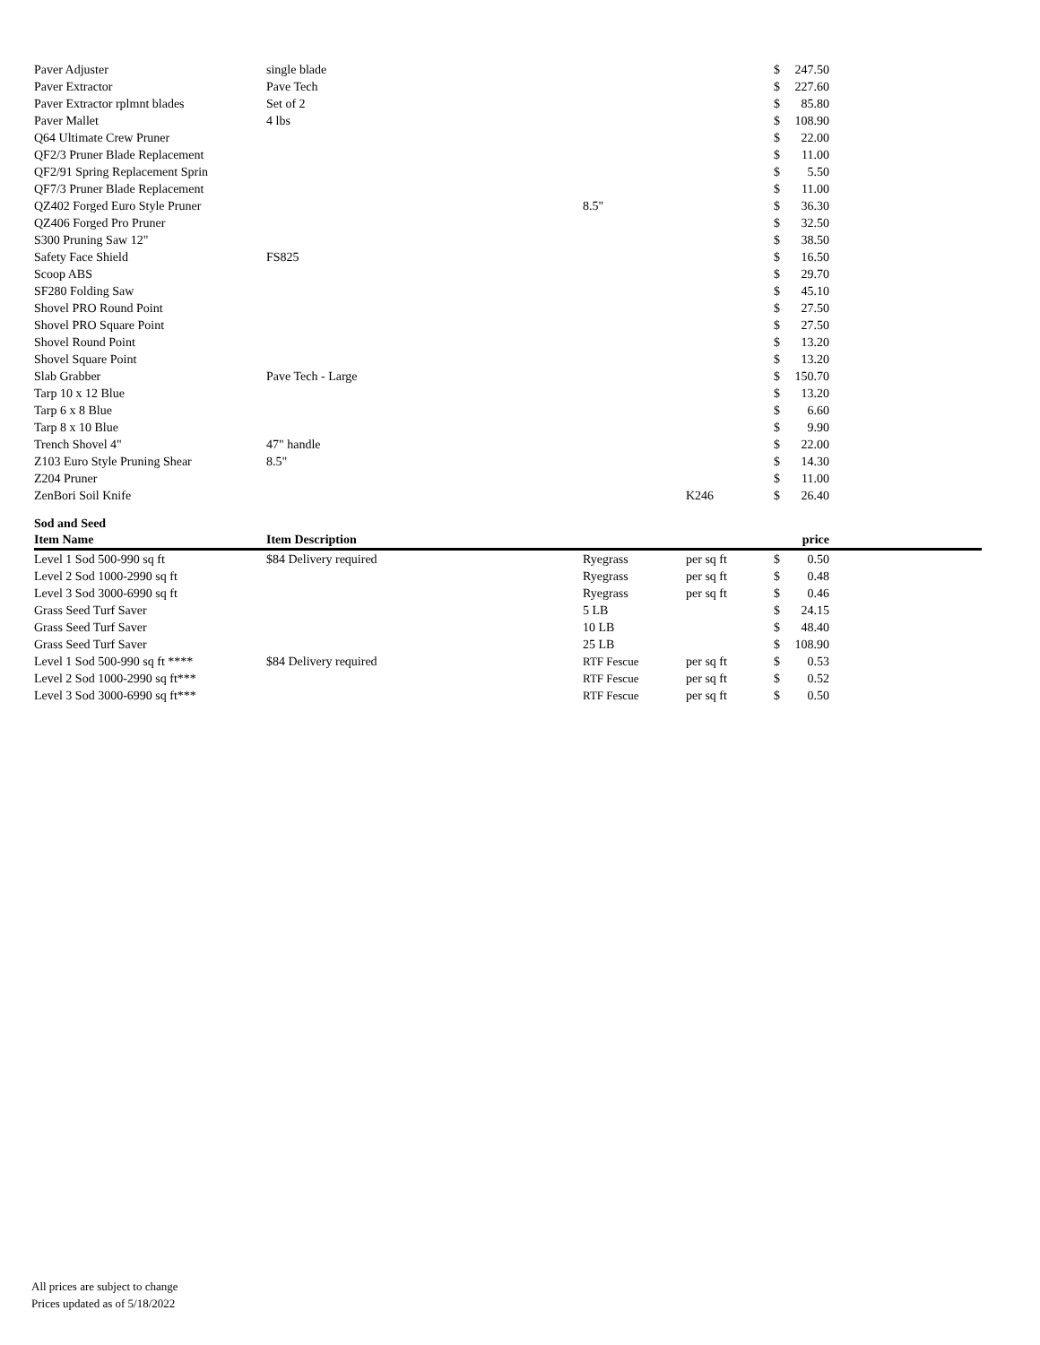| Paver Adjuster | single blade | | | $ | 247.50 |
| Paver Extractor | Pave Tech | | | $ | 227.60 |
| Paver Extractor rplmnt blades | Set of 2 | | | $ | 85.80 |
| Paver Mallet | 4 lbs | | | $ | 108.90 |
| Q64 Ultimate Crew Pruner | | | | $ | 22.00 |
| QF2/3 Pruner Blade Replacement | | | | $ | 11.00 |
| QF2/91 Spring Replacement Sprin | | | | $ | 5.50 |
| QF7/3 Pruner Blade Replacement | | | | $ | 11.00 |
| QZ402 Forged Euro Style Pruner | | 8.5" | | $ | 36.30 |
| QZ406 Forged Pro Pruner | | | | $ | 32.50 |
| S300 Pruning Saw 12" | | | | $ | 38.50 |
| Safety Face Shield | FS825 | | | $ | 16.50 |
| Scoop ABS | | | | $ | 29.70 |
| SF280 Folding Saw | | | | $ | 45.10 |
| Shovel PRO Round Point | | | | $ | 27.50 |
| Shovel PRO Square Point | | | | $ | 27.50 |
| Shovel Round Point | | | | $ | 13.20 |
| Shovel Square Point | | | | $ | 13.20 |
| Slab Grabber | Pave Tech - Large | | | $ | 150.70 |
| Tarp 10 x 12 Blue | | | | $ | 13.20 |
| Tarp 6 x 8 Blue | | | | $ | 6.60 |
| Tarp 8 x 10 Blue | | | | $ | 9.90 |
| Trench Shovel 4" | 47" handle | | | $ | 22.00 |
| Z103 Euro Style Pruning Shear | 8.5" | | | $ | 14.30 |
| Z204 Pruner | | | | $ | 11.00 |
| ZenBori Soil Knife | | | K246 | $ | 26.40 |
Sod and Seed
| Item Name | Item Description | | | | price | |
| --- | --- | --- | --- | --- | --- | --- |
| Level 1 Sod 500-990 sq ft | $84 Delivery required | Ryegrass | per sq ft | $ | 0.50 | |
| Level 2 Sod 1000-2990 sq ft | | Ryegrass | per sq ft | $ | 0.48 | |
| Level 3 Sod 3000-6990 sq ft | | Ryegrass | per sq ft | $ | 0.46 | |
| Grass Seed Turf Saver | | 5 LB | | $ | 24.15 | |
| Grass Seed Turf Saver | | 10 LB | | $ | 48.40 | |
| Grass Seed Turf Saver | | 25 LB | | $ | 108.90 | |
| Level 1 Sod 500-990 sq ft **** | $84 Delivery required | RTF Fescue | per sq ft | $ | 0.53 | |
| Level 2 Sod 1000-2990 sq ft*** | | RTF Fescue | per sq ft | $ | 0.52 | |
| Level 3 Sod 3000-6990 sq ft*** | | RTF Fescue | per sq ft | $ | 0.50 | |
All prices are subject to change
Prices updated as of 5/18/2022